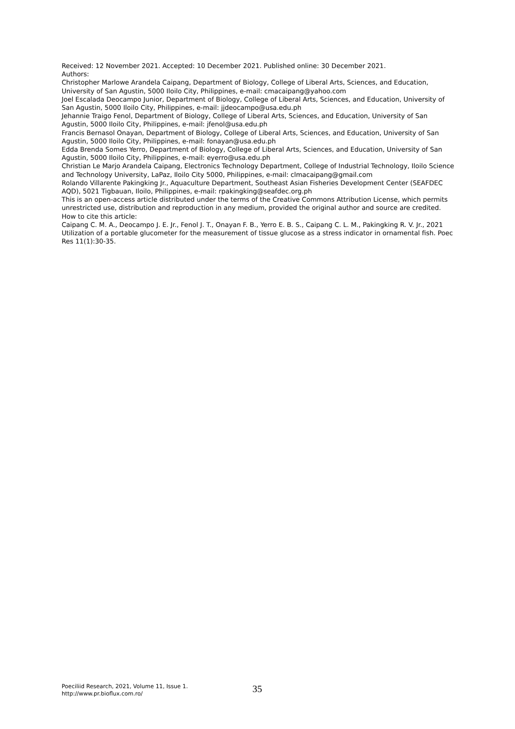Received: 12 November 2021. Accepted: 10 December 2021. Published online: 30 December 2021.
Authors:
Christopher Marlowe Arandela Caipang, Department of Biology, College of Liberal Arts, Sciences, and Education, University of San Agustin, 5000 Iloilo City, Philippines, e-mail: cmacaipang@yahoo.com
Joel Escalada Deocampo Junior, Department of Biology, College of Liberal Arts, Sciences, and Education, University of San Agustin, 5000 Iloilo City, Philippines, e-mail: jjdeocampo@usa.edu.ph
Jehannie Traigo Fenol, Department of Biology, College of Liberal Arts, Sciences, and Education, University of San Agustin, 5000 Iloilo City, Philippines, e-mail: jfenol@usa.edu.ph
Francis Bernasol Onayan, Department of Biology, College of Liberal Arts, Sciences, and Education, University of San Agustin, 5000 Iloilo City, Philippines, e-mail: fonayan@usa.edu.ph
Edda Brenda Somes Yerro, Department of Biology, College of Liberal Arts, Sciences, and Education, University of San Agustin, 5000 Iloilo City, Philippines, e-mail: eyerro@usa.edu.ph
Christian Le Marjo Arandela Caipang, Electronics Technology Department, College of Industrial Technology, Iloilo Science and Technology University, LaPaz, Iloilo City 5000, Philippines, e-mail: clmacaipang@gmail.com
Rolando Villarente Pakingking Jr., Aquaculture Department, Southeast Asian Fisheries Development Center (SEAFDEC AQD), 5021 Tigbauan, Iloilo, Philippines, e-mail: rpakingking@seafdec.org.ph
This is an open-access article distributed under the terms of the Creative Commons Attribution License, which permits unrestricted use, distribution and reproduction in any medium, provided the original author and source are credited.
How to cite this article:
Caipang C. M. A., Deocampo J. E. Jr., Fenol J. T., Onayan F. B., Yerro E. B. S., Caipang C. L. M., Pakingking R. V. Jr., 2021 Utilization of a portable glucometer for the measurement of tissue glucose as a stress indicator in ornamental fish. Poec Res 11(1):30-35.
Poeciliid Research, 2021, Volume 11, Issue 1.
http://www.pr.bioflux.com.ro/
35